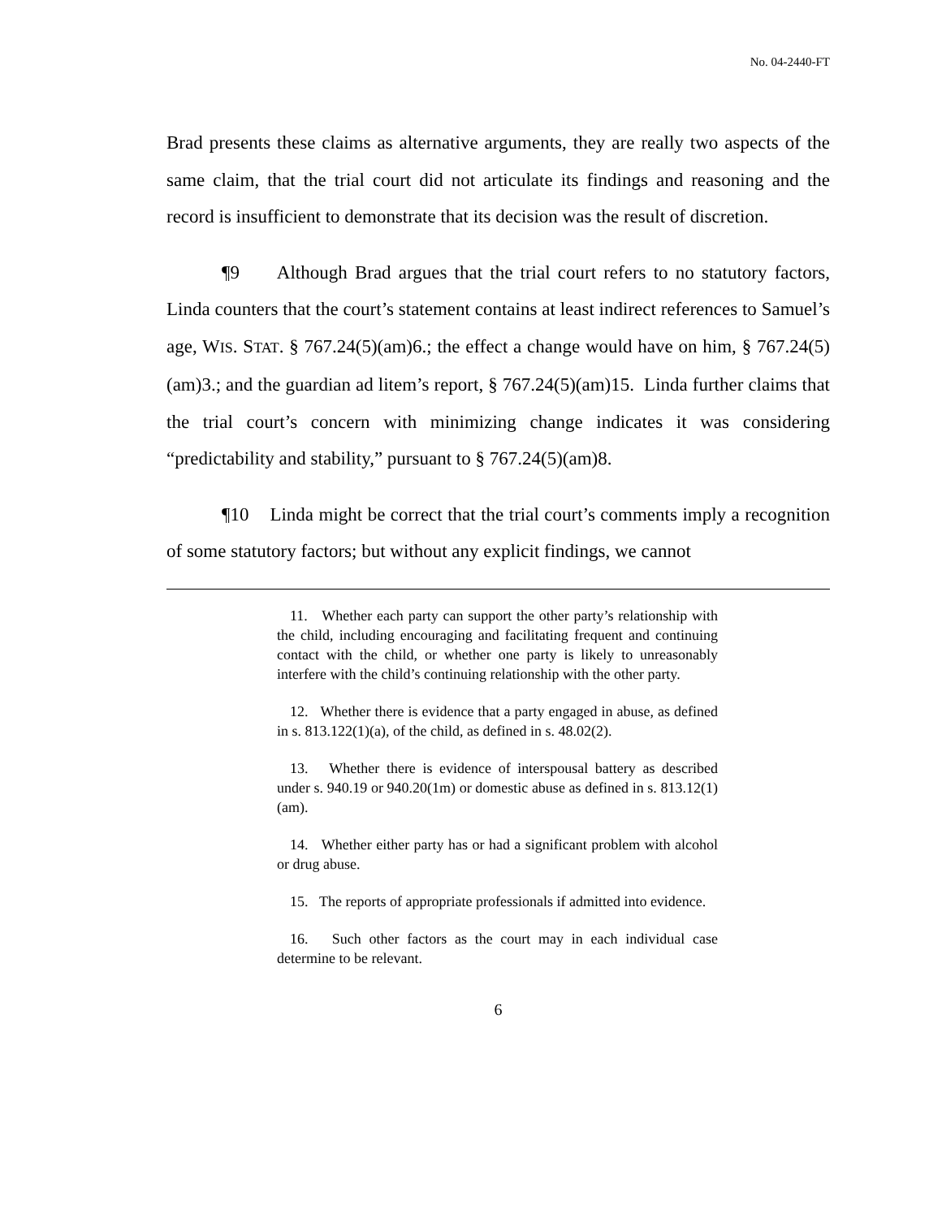No. 04-2440-FT
Brad presents these claims as alternative arguments, they are really two aspects of the same claim, that the trial court did not articulate its findings and reasoning and the record is insufficient to demonstrate that its decision was the result of discretion.
¶9 Although Brad argues that the trial court refers to no statutory factors, Linda counters that the court’s statement contains at least indirect references to Samuel’s age, WIS. STAT. § 767.24(5)(am)6.; the effect a change would have on him, § 767.24(5)(am)3.; and the guardian ad litem’s report, § 767.24(5)(am)15. Linda further claims that the trial court’s concern with minimizing change indicates it was considering “predictability and stability,” pursuant to § 767.24(5)(am)8.
¶10 Linda might be correct that the trial court’s comments imply a recognition of some statutory factors; but without any explicit findings, we cannot
11. Whether each party can support the other party’s relationship with the child, including encouraging and facilitating frequent and continuing contact with the child, or whether one party is likely to unreasonably interfere with the child’s continuing relationship with the other party.
12. Whether there is evidence that a party engaged in abuse, as defined in s. 813.122(1)(a), of the child, as defined in s. 48.02(2).
13. Whether there is evidence of interspousal battery as described under s. 940.19 or 940.20(1m) or domestic abuse as defined in s. 813.12(1)(am).
14. Whether either party has or had a significant problem with alcohol or drug abuse.
15. The reports of appropriate professionals if admitted into evidence.
16. Such other factors as the court may in each individual case determine to be relevant.
6